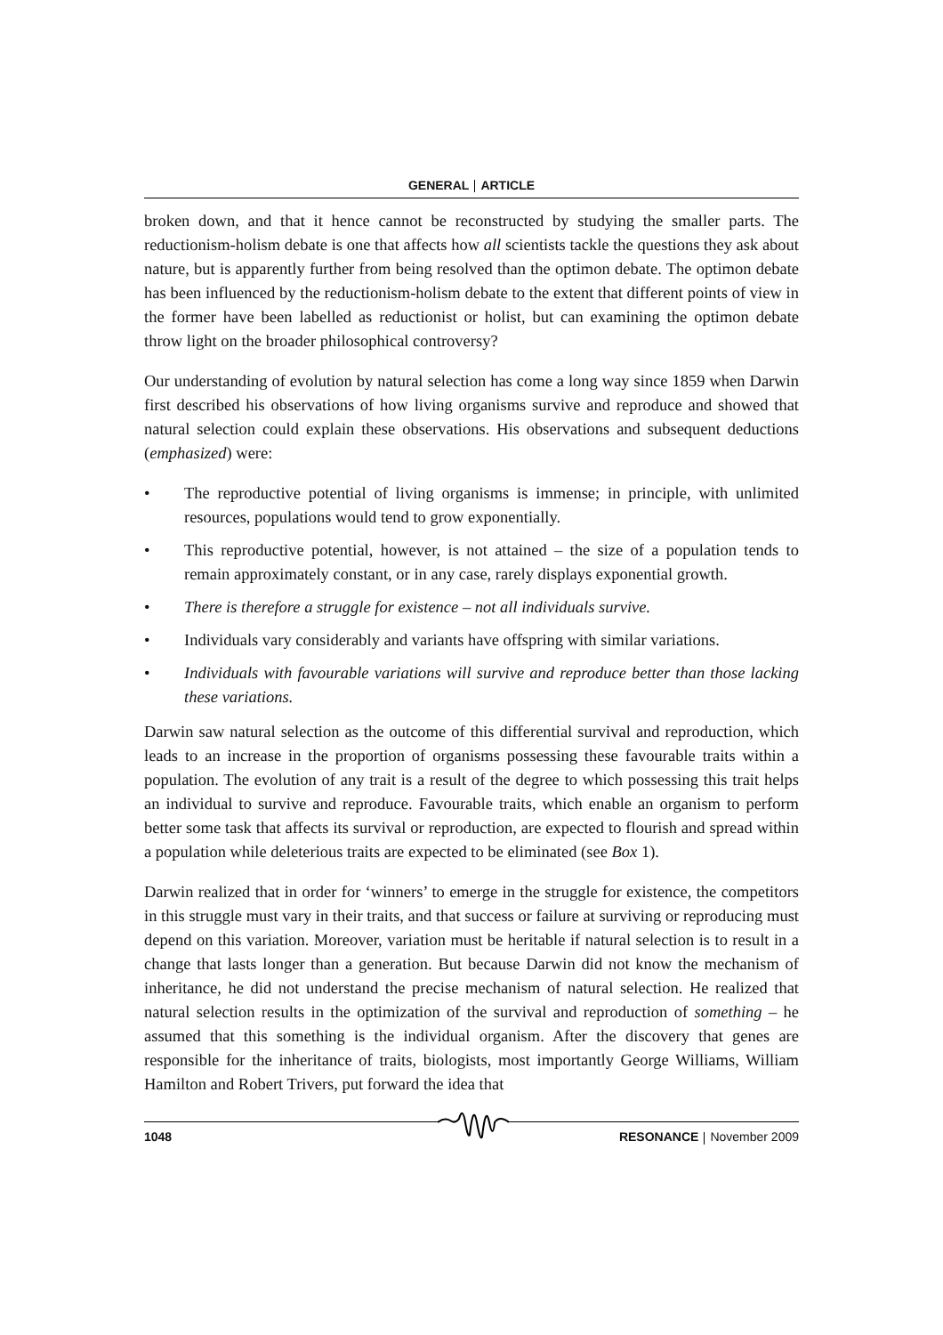GENERAL ARTICLE
broken down, and that it hence cannot be reconstructed by studying the smaller parts. The reductionism-holism debate is one that affects how all scientists tackle the questions they ask about nature, but is apparently further from being resolved than the optimon debate. The optimon debate has been influenced by the reductionism-holism debate to the extent that different points of view in the former have been labelled as reductionist or holist, but can examining the optimon debate throw light on the broader philosophical controversy?
Our understanding of evolution by natural selection has come a long way since 1859 when Darwin first described his observations of how living organisms survive and reproduce and showed that natural selection could explain these observations. His observations and subsequent deductions (emphasized) were:
• The reproductive potential of living organisms is immense; in principle, with unlimited resources, populations would tend to grow exponentially.
• This reproductive potential, however, is not attained – the size of a population tends to remain approximately constant, or in any case, rarely displays exponential growth.
• There is therefore a struggle for existence – not all individuals survive.
• Individuals vary considerably and variants have offspring with similar variations.
• Individuals with favourable variations will survive and reproduce better than those lacking these variations.
Darwin saw natural selection as the outcome of this differential survival and reproduction, which leads to an increase in the proportion of organisms possessing these favourable traits within a population. The evolution of any trait is a result of the degree to which possessing this trait helps an individual to survive and reproduce. Favourable traits, which enable an organism to perform better some task that affects its survival or reproduction, are expected to flourish and spread within a population while deleterious traits are expected to be eliminated (see Box 1).
Darwin realized that in order for ‘winners’ to emerge in the struggle for existence, the competitors in this struggle must vary in their traits, and that success or failure at surviving or reproducing must depend on this variation. Moreover, variation must be heritable if natural selection is to result in a change that lasts longer than a generation. But because Darwin did not know the mechanism of inheritance, he did not understand the precise mechanism of natural selection. He realized that natural selection results in the optimization of the survival and reproduction of something – he assumed that this something is the individual organism. After the discovery that genes are responsible for the inheritance of traits, biologists, most importantly George Williams, William Hamilton and Robert Trivers, put forward the idea that
1048 RESONANCE November 2009